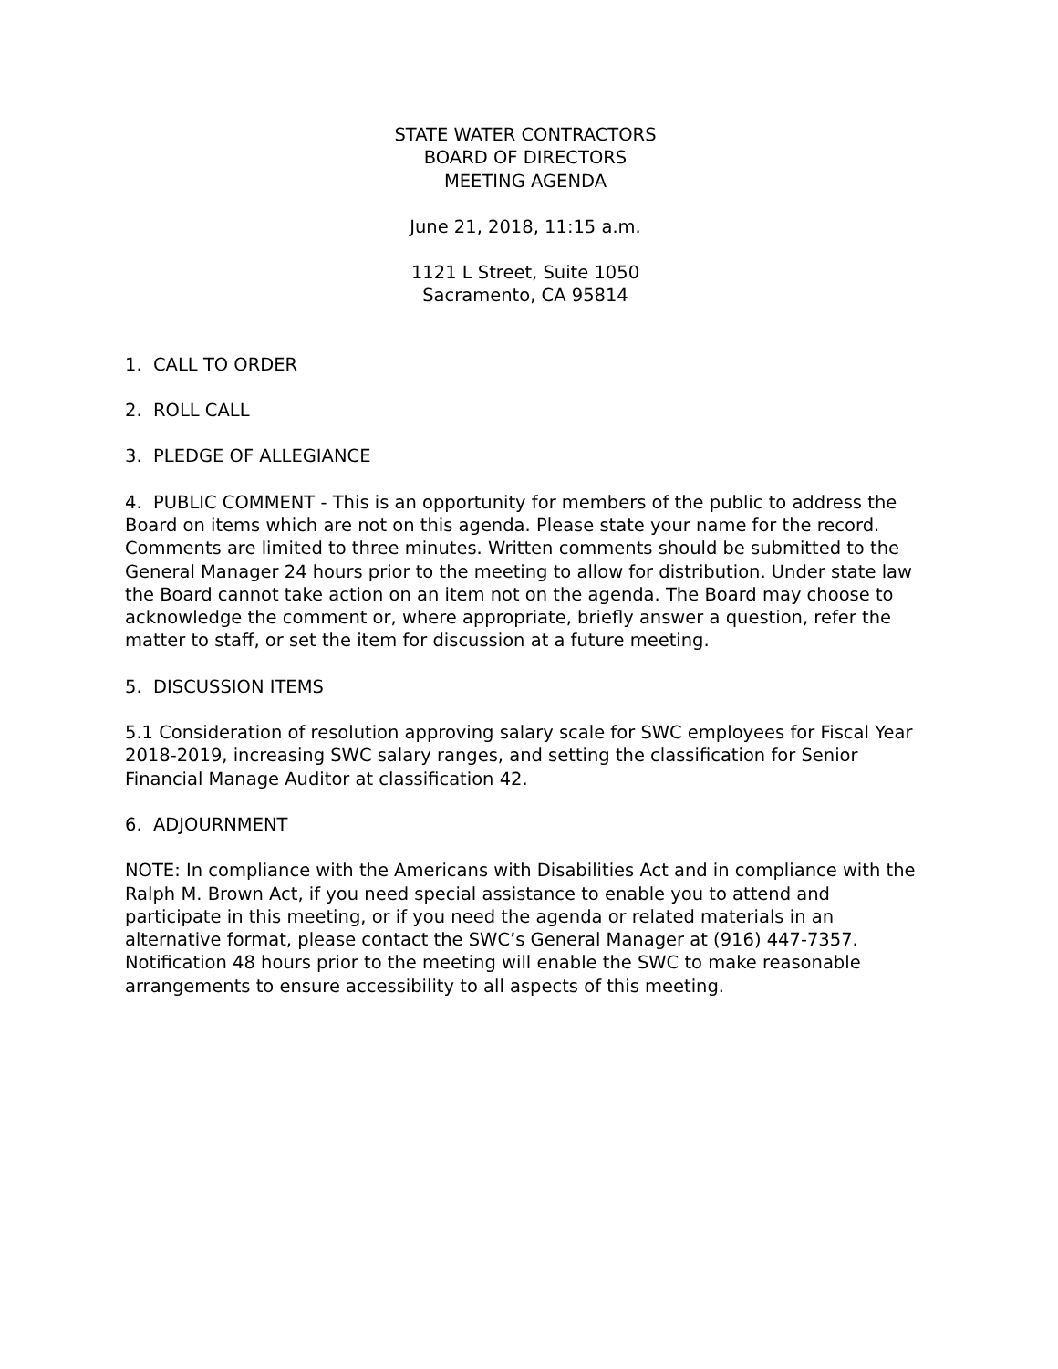STATE WATER CONTRACTORS
BOARD OF DIRECTORS
MEETING AGENDA
June 21, 2018, 11:15 a.m.
1121 L Street, Suite 1050
Sacramento, CA 95814
1. CALL TO ORDER
2. ROLL CALL
3. PLEDGE OF ALLEGIANCE
4. PUBLIC COMMENT - This is an opportunity for members of the public to address the Board on items which are not on this agenda. Please state your name for the record. Comments are limited to three minutes. Written comments should be submitted to the General Manager 24 hours prior to the meeting to allow for distribution. Under state law the Board cannot take action on an item not on the agenda. The Board may choose to acknowledge the comment or, where appropriate, briefly answer a question, refer the matter to staff, or set the item for discussion at a future meeting.
5. DISCUSSION ITEMS
5.1 Consideration of resolution approving salary scale for SWC employees for Fiscal Year 2018-2019, increasing SWC salary ranges, and setting the classification for Senior Financial Manage Auditor at classification 42.
6. ADJOURNMENT
NOTE: In compliance with the Americans with Disabilities Act and in compliance with the Ralph M. Brown Act, if you need special assistance to enable you to attend and participate in this meeting, or if you need the agenda or related materials in an alternative format, please contact the SWC’s General Manager at (916) 447-7357. Notification 48 hours prior to the meeting will enable the SWC to make reasonable arrangements to ensure accessibility to all aspects of this meeting.